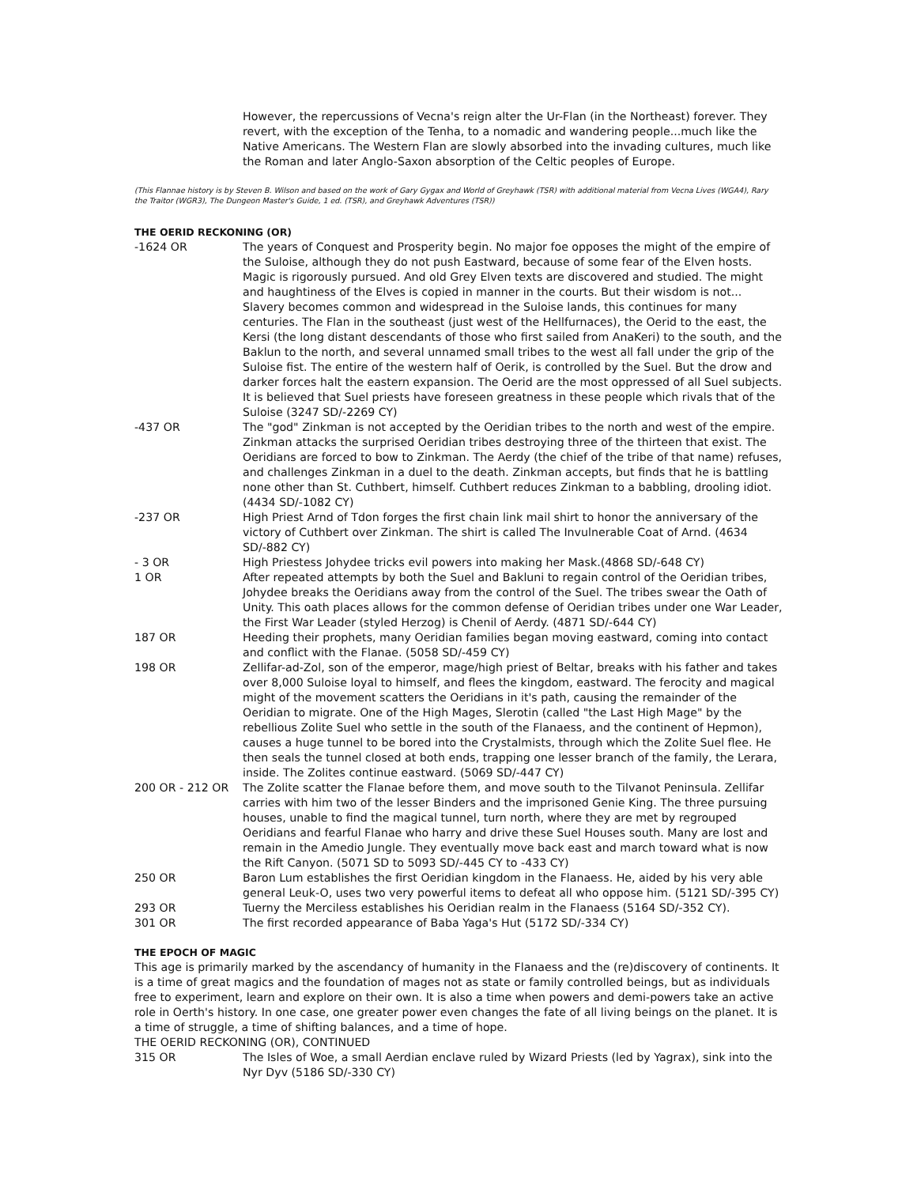However, the repercussions of Vecna's reign alter the Ur-Flan (in the Northeast) forever. They revert, with the exception of the Tenha, to a nomadic and wandering people...much like the Native Americans. The Western Flan are slowly absorbed into the invading cultures, much like the Roman and later Anglo-Saxon absorption of the Celtic peoples of Europe.
(This Flannae history is by Steven B. Wilson and based on the work of Gary Gygax and World of Greyhawk (TSR) with additional material from Vecna Lives (WGA4), Rary the Traitor (WGR3), The Dungeon Master's Guide, 1 ed. (TSR), and Greyhawk Adventures (TSR))
THE OERID RECKONING (OR)
-1624 OR The years of Conquest and Prosperity begin. No major foe opposes the might of the empire of the Suloise, although they do not push Eastward, because of some fear of the Elven hosts. Magic is rigorously pursued. And old Grey Elven texts are discovered and studied. The might and haughtiness of the Elves is copied in manner in the courts. But their wisdom is not... Slavery becomes common and widespread in the Suloise lands, this continues for many centuries. The Flan in the southeast (just west of the Hellfurnaces), the Oerid to the east, the Kersi (the long distant descendants of those who first sailed from AnaKeri) to the south, and the Baklun to the north, and several unnamed small tribes to the west all fall under the grip of the Suloise fist. The entire of the western half of Oerik, is controlled by the Suel. But the drow and darker forces halt the eastern expansion. The Oerid are the most oppressed of all Suel subjects. It is believed that Suel priests have foreseen greatness in these people which rivals that of the Suloise (3247 SD/-2269 CY)
-437 OR The "god" Zinkman is not accepted by the Oeridian tribes to the north and west of the empire. Zinkman attacks the surprised Oeridian tribes destroying three of the thirteen that exist. The Oeridians are forced to bow to Zinkman. The Aerdy (the chief of the tribe of that name) refuses, and challenges Zinkman in a duel to the death. Zinkman accepts, but finds that he is battling none other than St. Cuthbert, himself. Cuthbert reduces Zinkman to a babbling, drooling idiot. (4434 SD/-1082 CY)
-237 OR High Priest Arnd of Tdon forges the first chain link mail shirt to honor the anniversary of the victory of Cuthbert over Zinkman. The shirt is called The Invulnerable Coat of Arnd. (4634 SD/-882 CY)
- 3 OR High Priestess Johydee tricks evil powers into making her Mask.(4868 SD/-648 CY)
1 OR After repeated attempts by both the Suel and Bakluni to regain control of the Oeridian tribes, Johydee breaks the Oeridians away from the control of the Suel. The tribes swear the Oath of Unity. This oath places allows for the common defense of Oeridian tribes under one War Leader, the First War Leader (styled Herzog) is Chenil of Aerdy. (4871 SD/-644 CY)
187 OR Heeding their prophets, many Oeridian families began moving eastward, coming into contact and conflict with the Flanae. (5058 SD/-459 CY)
198 OR Zellifar-ad-Zol, son of the emperor, mage/high priest of Beltar, breaks with his father and takes over 8,000 Suloise loyal to himself, and flees the kingdom, eastward. The ferocity and magical might of the movement scatters the Oeridians in it's path, causing the remainder of the Oeridian to migrate. One of the High Mages, Slerotin (called "the Last High Mage" by the rebellious Zolite Suel who settle in the south of the Flanaess, and the continent of Hepmon), causes a huge tunnel to be bored into the Crystalmists, through which the Zolite Suel flee. He then seals the tunnel closed at both ends, trapping one lesser branch of the family, the Lerara, inside. The Zolites continue eastward. (5069 SD/-447 CY)
200 OR - 212 OR The Zolite scatter the Flanae before them, and move south to the Tilvanot Peninsula. Zellifar carries with him two of the lesser Binders and the imprisoned Genie King. The three pursuing houses, unable to find the magical tunnel, turn north, where they are met by regrouped Oeridians and fearful Flanae who harry and drive these Suel Houses south. Many are lost and remain in the Amedio Jungle. They eventually move back east and march toward what is now the Rift Canyon. (5071 SD to 5093 SD/-445 CY to -433 CY)
250 OR Baron Lum establishes the first Oeridian kingdom in the Flanaess. He, aided by his very able general Leuk-O, uses two very powerful items to defeat all who oppose him. (5121 SD/-395 CY)
293 OR Tuerny the Merciless establishes his Oeridian realm in the Flanaess (5164 SD/-352 CY).
301 OR The first recorded appearance of Baba Yaga's Hut (5172 SD/-334 CY)
THE EPOCH OF MAGIC
This age is primarily marked by the ascendancy of humanity in the Flanaess and the (re)discovery of continents. It is a time of great magics and the foundation of mages not as state or family controlled beings, but as individuals free to experiment, learn and explore on their own. It is also a time when powers and demi-powers take an active role in Oerth's history. In one case, one greater power even changes the fate of all living beings on the planet. It is a time of struggle, a time of shifting balances, and a time of hope.
THE OERID RECKONING (OR), CONTINUED
315 OR The Isles of Woe, a small Aerdian enclave ruled by Wizard Priests (led by Yagrax), sink into the Nyr Dyv (5186 SD/-330 CY)